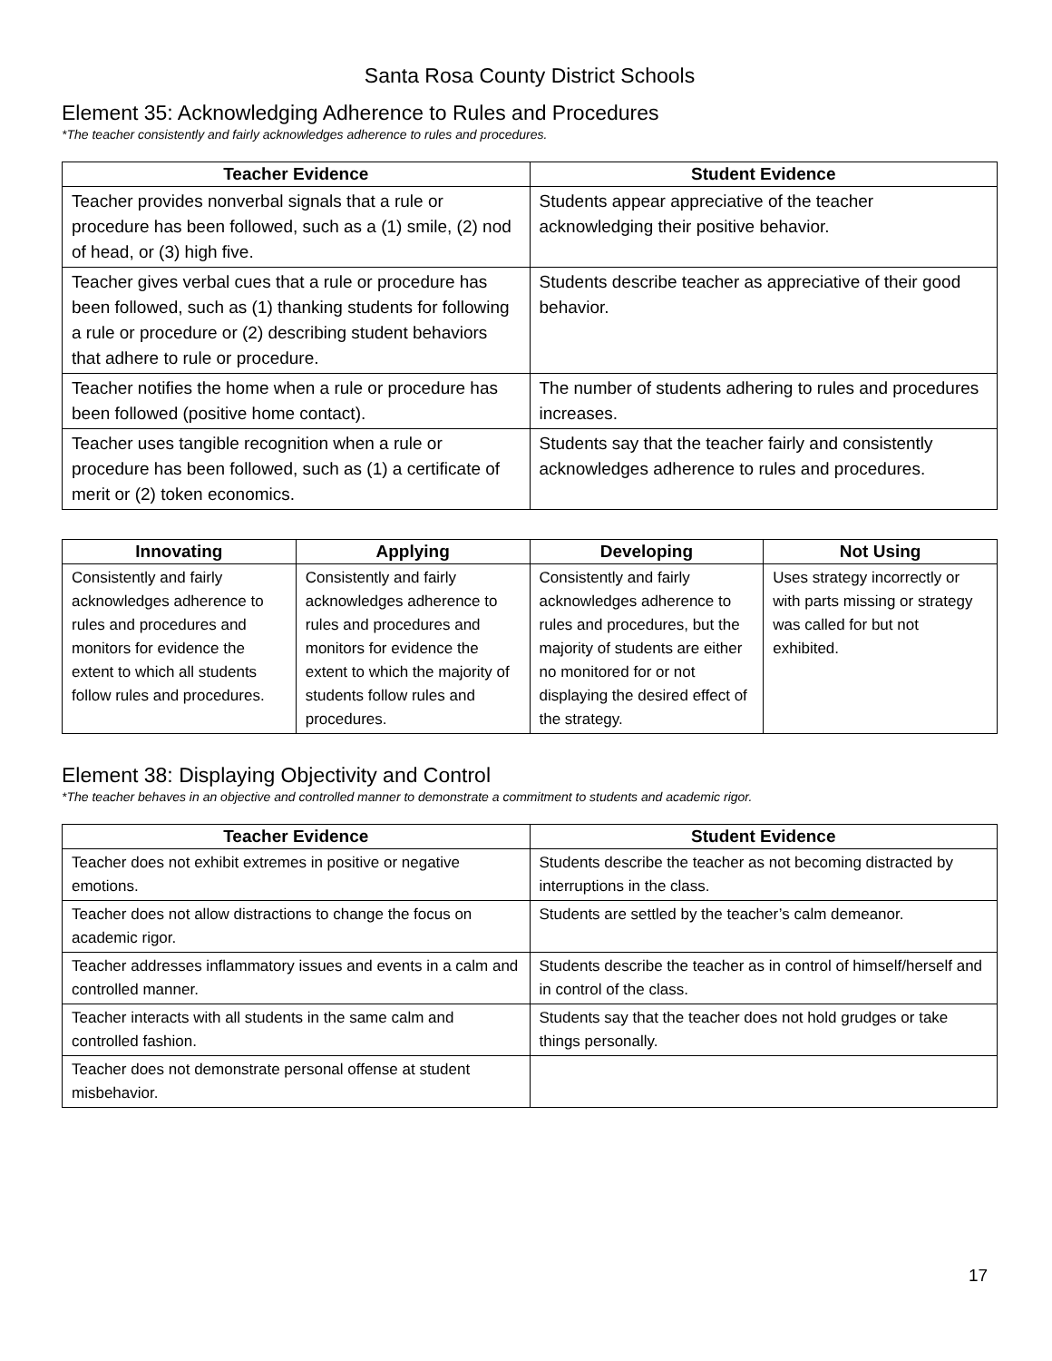Santa Rosa County District Schools
Element 35: Acknowledging Adherence to Rules and Procedures
*The teacher consistently and fairly acknowledges adherence to rules and procedures.
| Teacher Evidence | Student Evidence |
| --- | --- |
| Teacher provides nonverbal signals that a rule or procedure has been followed, such as a (1) smile, (2) nod of head, or (3) high five. | Students appear appreciative of the teacher acknowledging their positive behavior. |
| Teacher gives verbal cues that a rule or procedure has been followed, such as (1) thanking students for following a rule or procedure or (2) describing student behaviors that adhere to rule or procedure. | Students describe teacher as appreciative of their good behavior. |
| Teacher notifies the home when a rule or procedure has been followed (positive home contact). | The number of students adhering to rules and procedures increases. |
| Teacher uses tangible recognition when a rule or procedure has been followed, such as (1) a certificate of merit or (2) token economics. | Students say that the teacher fairly and consistently acknowledges adherence to rules and procedures. |
| Innovating | Applying | Developing | Not Using |
| --- | --- | --- | --- |
| Consistently and fairly acknowledges adherence to rules and procedures and monitors for evidence the extent to which all students follow rules and procedures. | Consistently and fairly acknowledges adherence to rules and procedures and monitors for evidence the extent to which the majority of students follow rules and procedures. | Consistently and fairly acknowledges adherence to rules and procedures, but the majority of students are either no monitored for or not displaying the desired effect of the strategy. | Uses strategy incorrectly or with parts missing or strategy was called for but not exhibited. |
Element 38: Displaying Objectivity and Control
*The teacher behaves in an objective and controlled manner to demonstrate a commitment to students and academic rigor.
| Teacher Evidence | Student Evidence |
| --- | --- |
| Teacher does not exhibit extremes in positive or negative emotions. | Students describe the teacher as not becoming distracted by interruptions in the class. |
| Teacher does not allow distractions to change the focus on academic rigor. | Students are settled by the teacher’s calm demeanor. |
| Teacher addresses inflammatory issues and events in a calm and controlled manner. | Students describe the teacher as in control of himself/herself and in control of the class. |
| Teacher interacts with all students in the same calm and controlled fashion. | Students say that the teacher does not hold grudges or take things personally. |
| Teacher does not demonstrate personal offense at student misbehavior. | |
17